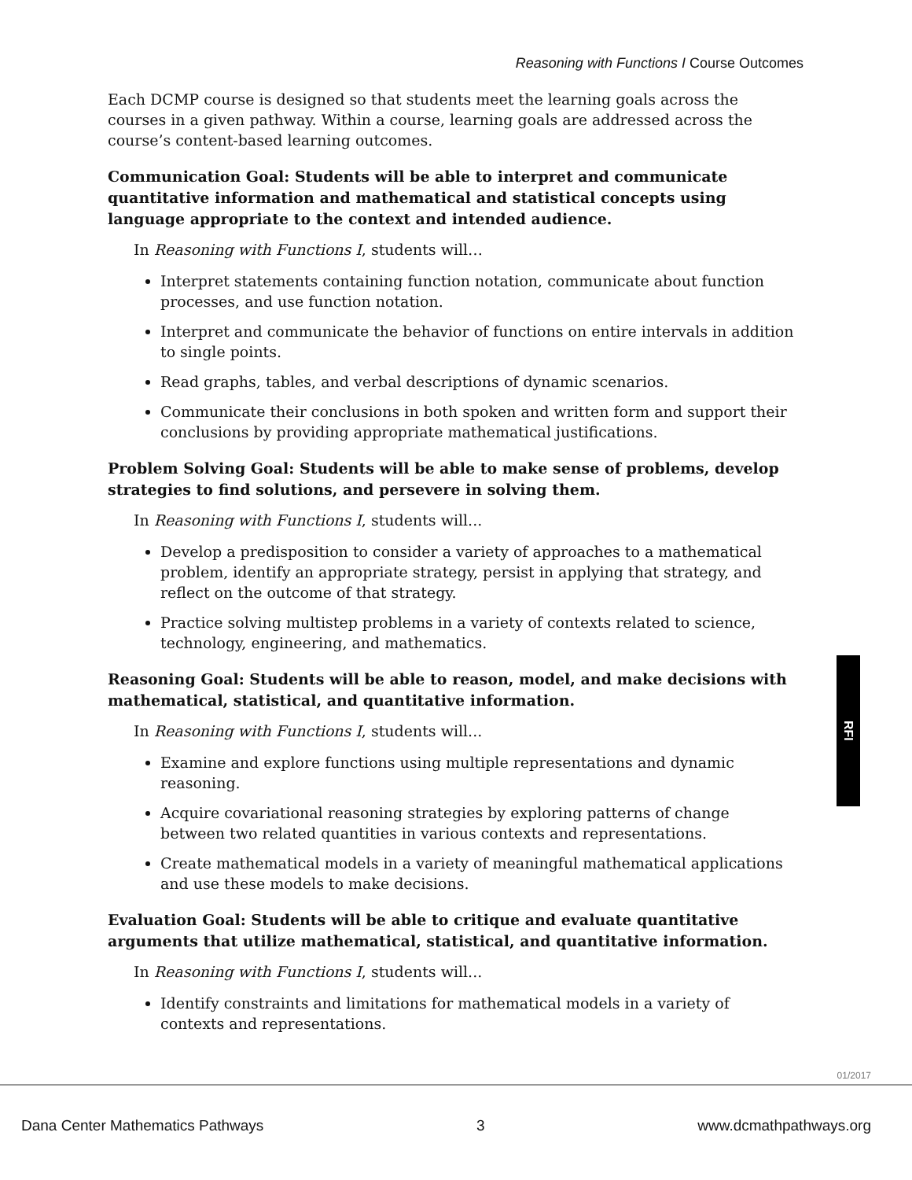Reasoning with Functions I Course Outcomes
Each DCMP course is designed so that students meet the learning goals across the courses in a given pathway. Within a course, learning goals are addressed across the course’s content-based learning outcomes.
Communication Goal: Students will be able to interpret and communicate quantitative information and mathematical and statistical concepts using language appropriate to the context and intended audience.
In Reasoning with Functions I, students will…
Interpret statements containing function notation, communicate about function processes, and use function notation.
Interpret and communicate the behavior of functions on entire intervals in addition to single points.
Read graphs, tables, and verbal descriptions of dynamic scenarios.
Communicate their conclusions in both spoken and written form and support their conclusions by providing appropriate mathematical justifications.
Problem Solving Goal: Students will be able to make sense of problems, develop strategies to find solutions, and persevere in solving them.
In Reasoning with Functions I, students will...
Develop a predisposition to consider a variety of approaches to a mathematical problem, identify an appropriate strategy, persist in applying that strategy, and reflect on the outcome of that strategy.
Practice solving multistep problems in a variety of contexts related to science, technology, engineering, and mathematics.
Reasoning Goal: Students will be able to reason, model, and make decisions with mathematical, statistical, and quantitative information.
In Reasoning with Functions I, students will...
Examine and explore functions using multiple representations and dynamic reasoning.
Acquire covariational reasoning strategies by exploring patterns of change between two related quantities in various contexts and representations.
Create mathematical models in a variety of meaningful mathematical applications and use these models to make decisions.
Evaluation Goal: Students will be able to critique and evaluate quantitative arguments that utilize mathematical, statistical, and quantitative information.
In Reasoning with Functions I, students will...
Identify constraints and limitations for mathematical models in a variety of contexts and representations.
RFI
01/2017
Dana Center Mathematics Pathways 3 www.dcmathpathways.org